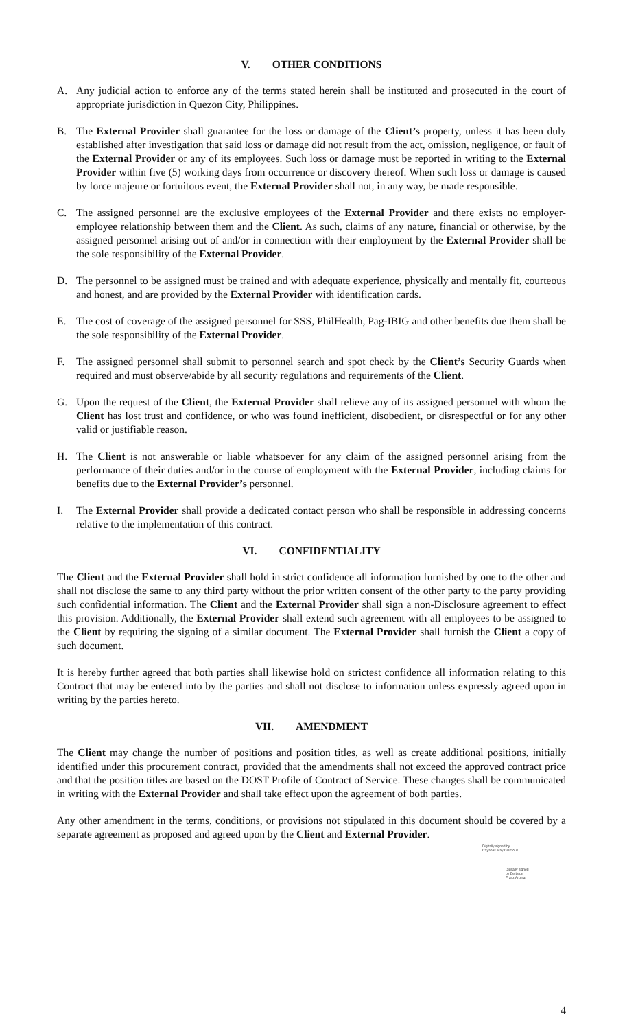V. OTHER CONDITIONS
A. Any judicial action to enforce any of the terms stated herein shall be instituted and prosecuted in the court of appropriate jurisdiction in Quezon City, Philippines.
B. The External Provider shall guarantee for the loss or damage of the Client’s property, unless it has been duly established after investigation that said loss or damage did not result from the act, omission, negligence, or fault of the External Provider or any of its employees. Such loss or damage must be reported in writing to the External Provider within five (5) working days from occurrence or discovery thereof. When such loss or damage is caused by force majeure or fortuitous event, the External Provider shall not, in any way, be made responsible.
C. The assigned personnel are the exclusive employees of the External Provider and there exists no employer-employee relationship between them and the Client. As such, claims of any nature, financial or otherwise, by the assigned personnel arising out of and/or in connection with their employment by the External Provider shall be the sole responsibility of the External Provider.
D. The personnel to be assigned must be trained and with adequate experience, physically and mentally fit, courteous and honest, and are provided by the External Provider with identification cards.
E. The cost of coverage of the assigned personnel for SSS, PhilHealth, Pag-IBIG and other benefits due them shall be the sole responsibility of the External Provider.
F. The assigned personnel shall submit to personnel search and spot check by the Client’s Security Guards when required and must observe/abide by all security regulations and requirements of the Client.
G. Upon the request of the Client, the External Provider shall relieve any of its assigned personnel with whom the Client has lost trust and confidence, or who was found inefficient, disobedient, or disrespectful or for any other valid or justifiable reason.
H. The Client is not answerable or liable whatsoever for any claim of the assigned personnel arising from the performance of their duties and/or in the course of employment with the External Provider, including claims for benefits due to the External Provider’s personnel.
I. The External Provider shall provide a dedicated contact person who shall be responsible in addressing concerns relative to the implementation of this contract.
VI. CONFIDENTIALITY
The Client and the External Provider shall hold in strict confidence all information furnished by one to the other and shall not disclose the same to any third party without the prior written consent of the other party to the party providing such confidential information. The Client and the External Provider shall sign a non-Disclosure agreement to effect this provision. Additionally, the External Provider shall extend such agreement with all employees to be assigned to the Client by requiring the signing of a similar document. The External Provider shall furnish the Client a copy of such document.
It is hereby further agreed that both parties shall likewise hold on strictest confidence all information relating to this Contract that may be entered into by the parties and shall not disclose to information unless expressly agreed upon in writing by the parties hereto.
VII. AMENDMENT
The Client may change the number of positions and position titles, as well as create additional positions, initially identified under this procurement contract, provided that the amendments shall not exceed the approved contract price and that the position titles are based on the DOST Profile of Contract of Service. These changes shall be communicated in writing with the External Provider and shall take effect upon the agreement of both parties.
Any other amendment in the terms, conditions, or provisions not stipulated in this document should be covered by a separate agreement as proposed and agreed upon by the Client and External Provider.
Digitally signed by
Cayabas May Celicious
Digitally signed
by De Leon
Franz Arunta
4